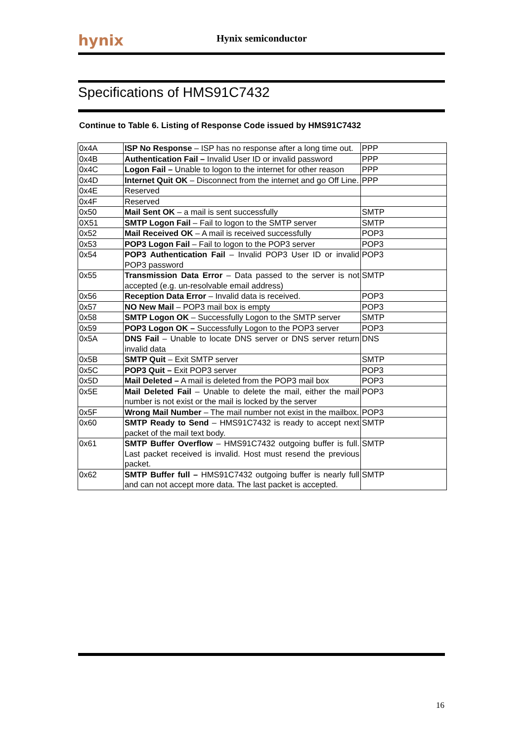hynix Hynix semiconductor
Specifications of HMS91C7432
Continue to Table 6. Listing of Response Code issued by HMS91C7432
| 0x4A | ISP No Response – ISP has no response after a long time out. | PPP |
| 0x4B | Authentication Fail – Invalid User ID or invalid password | PPP |
| 0x4C | Logon Fail – Unable to logon to the internet for other reason | PPP |
| 0x4D | Internet Quit OK – Disconnect from the internet and go Off Line. | PPP |
| 0x4E | Reserved | |
| 0x4F | Reserved | |
| 0x50 | Mail Sent OK – a mail is sent successfully | SMTP |
| 0X51 | SMTP Logon Fail – Fail to logon to the SMTP server | SMTP |
| 0x52 | Mail Received OK – A mail is received successfully | POP3 |
| 0x53 | POP3 Logon Fail – Fail to logon to the POP3 server | POP3 |
| 0x54 | POP3 Authentication Fail – Invalid POP3 User ID or invalid POP3 password | POP3 |
| 0x55 | Transmission Data Error – Data passed to the server is not accepted (e.g. un-resolvable email address) | SMTP |
| 0x56 | Reception Data Error – Invalid data is received. | POP3 |
| 0x57 | NO New Mail – POP3 mail box is empty | POP3 |
| 0x58 | SMTP Logon OK – Successfully Logon to the SMTP server | SMTP |
| 0x59 | POP3 Logon OK – Successfully Logon to the POP3 server | POP3 |
| 0x5A | DNS Fail – Unable to locate DNS server or DNS server return invalid data | DNS |
| 0x5B | SMTP Quit – Exit SMTP server | SMTP |
| 0x5C | POP3 Quit – Exit POP3 server | POP3 |
| 0x5D | Mail Deleted – A mail is deleted from the POP3 mail box | POP3 |
| 0x5E | Mail Deleted Fail – Unable to delete the mail, either the mail number is not exist or the mail is locked by the server | POP3 |
| 0x5F | Wrong Mail Number – The mail number not exist in the mailbox. | POP3 |
| 0x60 | SMTP Ready to Send – HMS91C7432 is ready to accept next packet of the mail text body. | SMTP |
| 0x61 | SMTP Buffer Overflow – HMS91C7432 outgoing buffer is full. Last packet received is invalid. Host must resend the previous packet. | SMTP |
| 0x62 | SMTP Buffer full – HMS91C7432 outgoing buffer is nearly full and can not accept more data. The last packet is accepted. | SMTP |
16